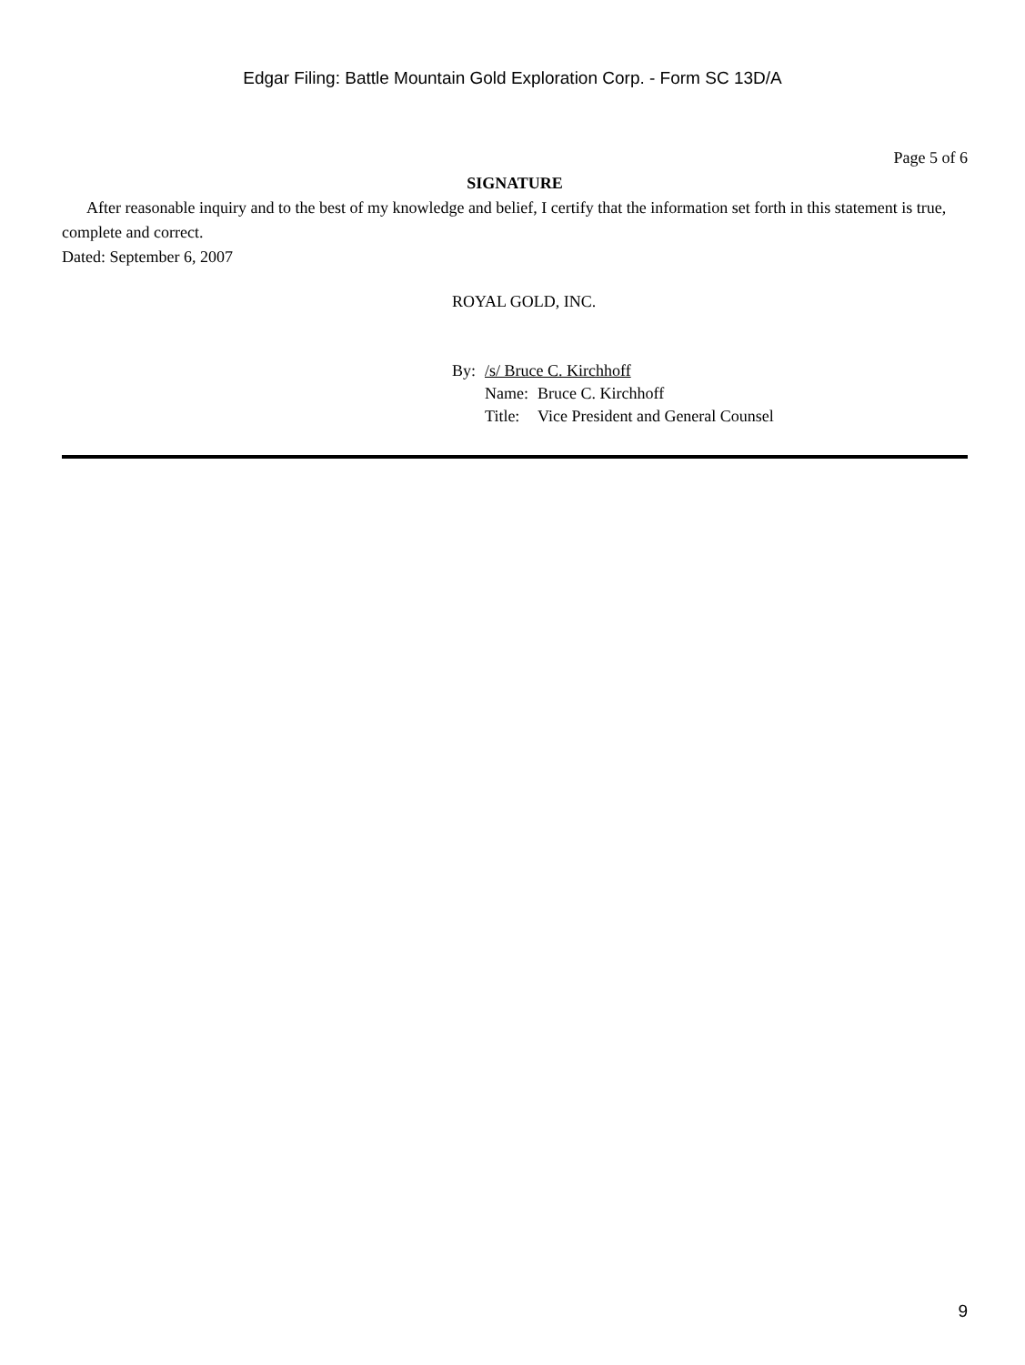Edgar Filing: Battle Mountain Gold Exploration Corp. - Form SC 13D/A
Page 5 of 6
SIGNATURE
After reasonable inquiry and to the best of my knowledge and belief, I certify that the information set forth in this statement is true, complete and correct.
Dated: September 6, 2007
ROYAL GOLD, INC.
| By: | /s/ Bruce C. Kirchhoff | |
| | Name: | Bruce C. Kirchhoff |
| | Title: | Vice President and General Counsel |
9